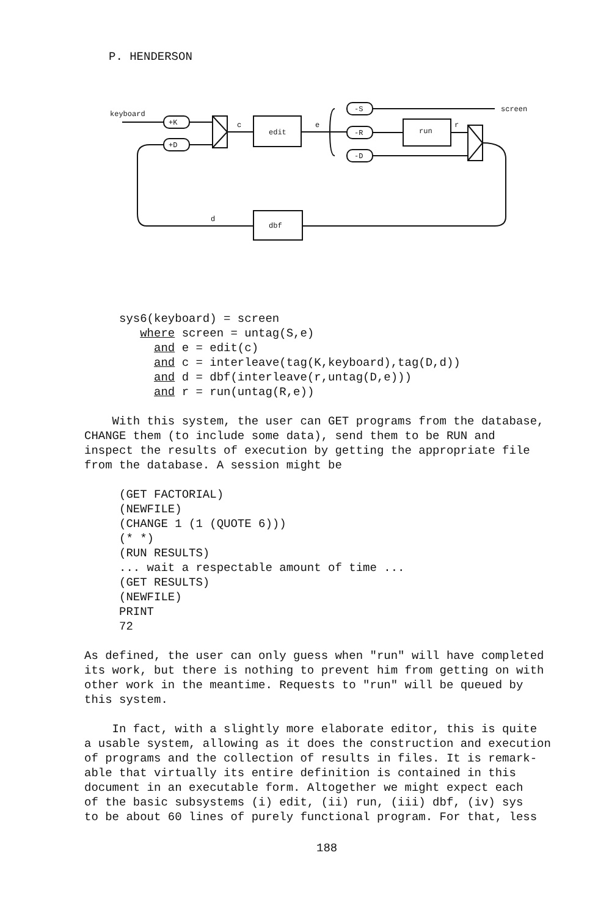P. HENDERSON
keyboard
+K
+D
c
edit
e
-S
-R
-D
screen
run
r
dbf
d
     sys6(keyboard) = screen
        where screen = untag(S,e)
          and e = edit(c)
          and c = interleave(tag(K,keyboard),tag(D,d))
          and d = dbf(interleave(r,untag(D,e)))
          and r = run(untag(R,e))
With this system, the user can GET programs from the database,
CHANGE them (to include some data), send them to be RUN and
inspect the results of execution by getting the appropriate file
from the database. A session might be
     (GET FACTORIAL)
     (NEWFILE)
     (CHANGE 1 (1 (QUOTE 6)))
     (* *)
     (RUN RESULTS)
     ... wait a respectable amount of time ...
     (GET RESULTS)
     (NEWFILE)
     PRINT
     72
As defined, the user can only guess when "run" will have completed
its work, but there is nothing to prevent him from getting on with
other work in the meantime. Requests to "run" will be queued by
this system.
In fact, with a slightly more elaborate editor, this is quite
a usable system, allowing as it does the construction and execution
of programs and the collection of results in files. It is remark-
able that virtually its entire definition is contained in this
document in an executable form. Altogether we might expect each
of the basic subsystems (i) edit, (ii) run, (iii) dbf, (iv) sys
to be about 60 lines of purely functional program. For that, less
188